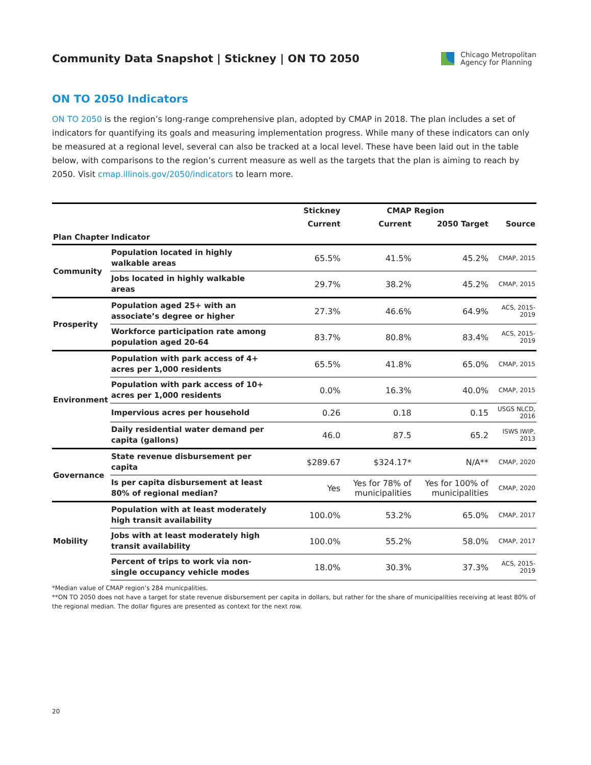Community Data Snapshot | Stickney | ON TO 2050
Chicago Metropolitan
Agency for Planning
ON TO 2050 Indicators
ON TO 2050 is the region’s long-range comprehensive plan, adopted by CMAP in 2018. The plan includes a set of indicators for quantifying its goals and measuring implementation progress. While many of these indicators can only be measured at a regional level, several can also be tracked at a local level. These have been laid out in the table below, with comparisons to the region’s current measure as well as the targets that the plan is aiming to reach by 2050. Visit cmap.illinois.gov/2050/indicators to learn more.
| | | Stickney | CMAP Region | | |
| --- | --- | --- | --- | --- | --- |
| | | Current | Current | 2050 Target | Source |
| Plan Chapter | Indicator | | | | |
| Community | Population located in highly walkable areas | 65.5% | 41.5% | 45.2% | CMAP, 2015 |
| | Jobs located in highly walkable areas | 29.7% | 38.2% | 45.2% | CMAP, 2015 |
| Prosperity | Population aged 25+ with an associate’s degree or higher | 27.3% | 46.6% | 64.9% | ACS, 2015- 2019 |
| | Workforce participation rate among population aged 20-64 | 83.7% | 80.8% | 83.4% | ACS, 2015- 2019 |
| Environment | Population with park access of 4+ acres per 1,000 residents | 65.5% | 41.8% | 65.0% | CMAP, 2015 |
| | Population with park access of 10+ acres per 1,000 residents | 0.0% | 16.3% | 40.0% | CMAP, 2015 |
| | Impervious acres per household | 0.26 | 0.18 | 0.15 | USGS NLCD, 2016 |
| | Daily residential water demand per capita (gallons) | 46.0 | 87.5 | 65.2 | ISWS IWIP, 2013 |
| Governance | State revenue disbursement per capita | $289.67 | $324.17* | N/A** | CMAP, 2020 |
| | Is per capita disbursement at least 80% of regional median? | Yes | Yes for 78% of municipalities | Yes for 100% of municipalities | CMAP, 2020 |
| Mobility | Population with at least moderately high transit availability | 100.0% | 53.2% | 65.0% | CMAP, 2017 |
| | Jobs with at least moderately high transit availability | 100.0% | 55.2% | 58.0% | CMAP, 2017 |
| | Percent of trips to work via non- single occupancy vehicle modes | 18.0% | 30.3% | 37.3% | ACS, 2015- 2019 |
*Median value of CMAP region’s 284 municpalities.
**ON TO 2050 does not have a target for state revenue disbursement per capita in dollars, but rather for the share of municipalities receiving at least 80% of the regional median. The dollar figures are presented as context for the next row.
20